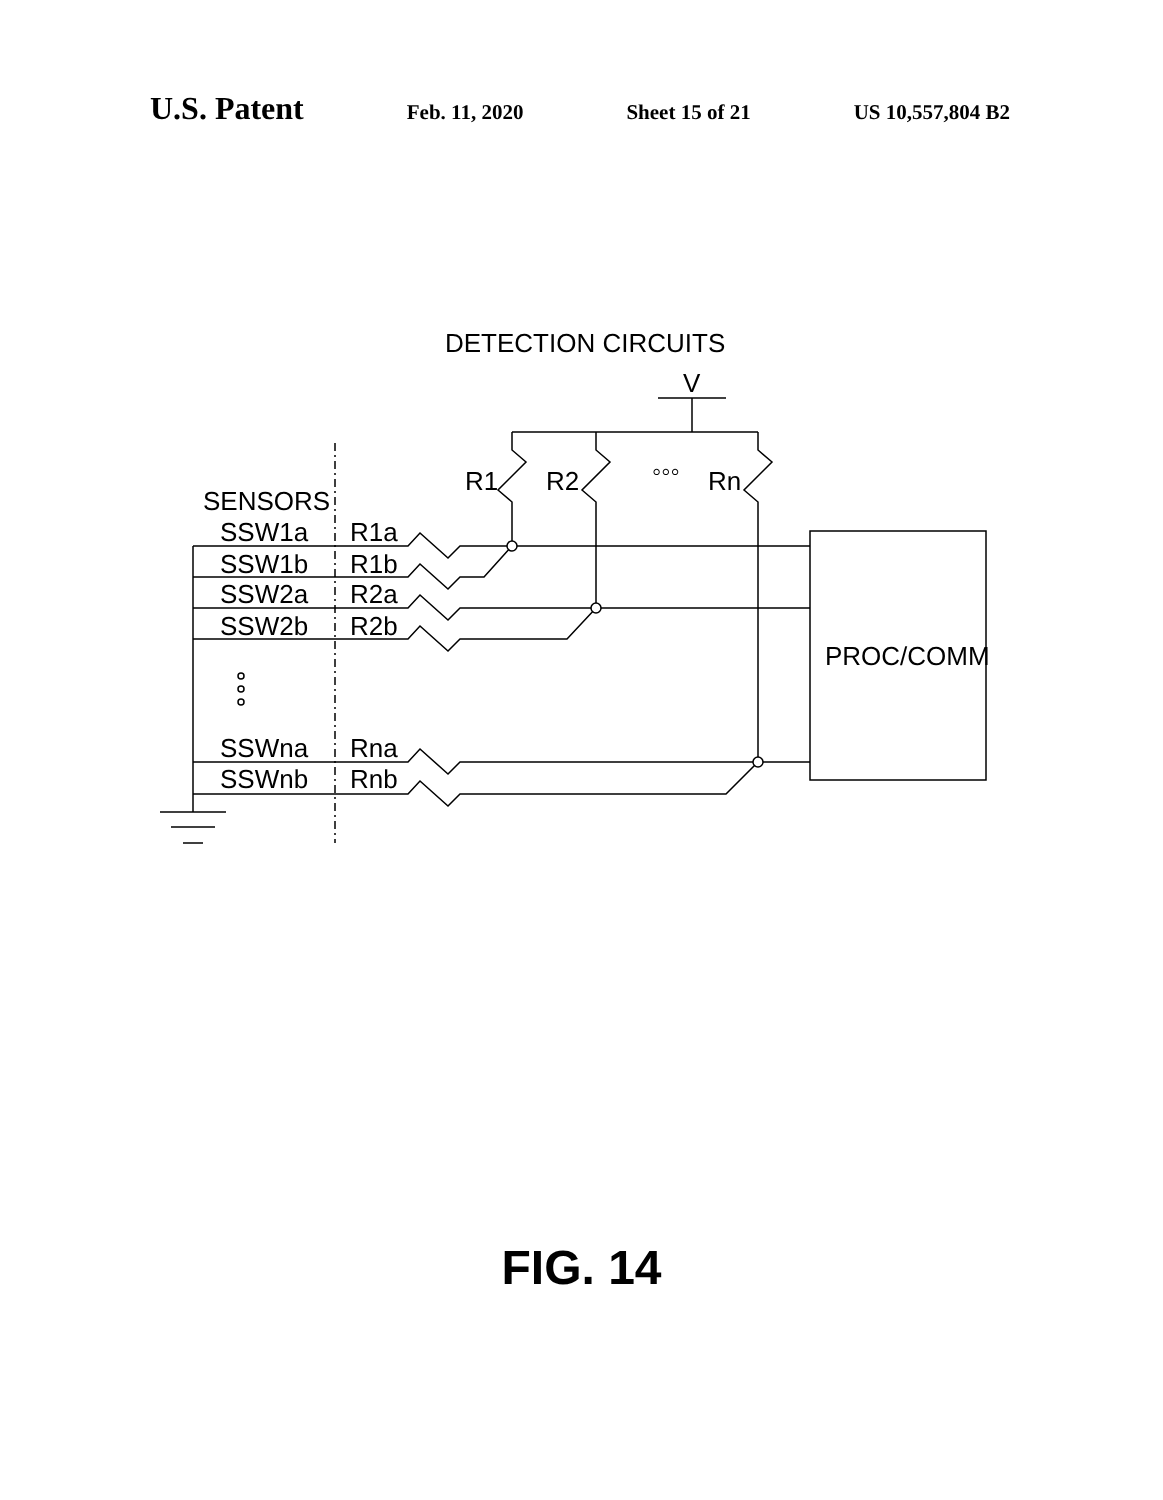U.S. Patent Feb. 11, 2020 Sheet 15 of 21 US 10,557,804 B2
DETECTION CIRCUITS
V
R1
R2
◦◦◦
Rn
SENSORS
SSW1a
R1a
SSW1b
R1b
SSW2a
R2a
SSW2b
R2b
SSWna
Rna
SSWnb
Rnb
PROC/COMM
FIG. 14